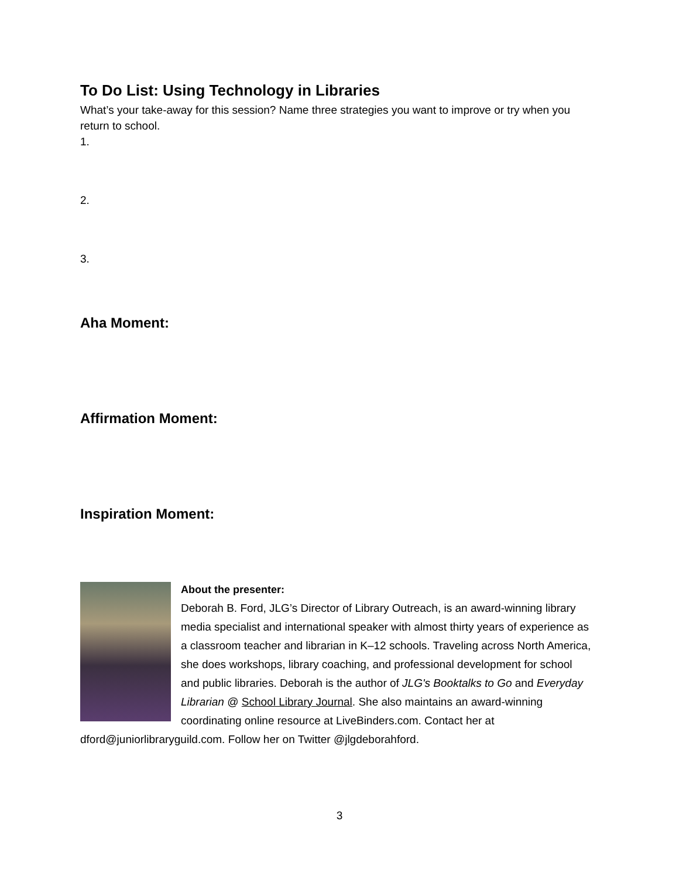To Do List: Using Technology in Libraries
What’s your take-away for this session? Name three strategies you want to improve or try when you return to school.
1.
2.
3.
Aha Moment:
Affirmation Moment:
Inspiration Moment:
About the presenter:
Deborah B. Ford, JLG’s Director of Library Outreach, is an award-winning library media specialist and international speaker with almost thirty years of experience as a classroom teacher and librarian in K–12 schools. Traveling across North America, she does workshops, library coaching, and professional development for school and public libraries. Deborah is the author of JLG's Booktalks to Go and Everyday Librarian @ School Library Journal. She also maintains an award-winning coordinating online resource at LiveBinders.com. Contact her at dford@juniorlibraryguild.com. Follow her on Twitter @jlgdeborahford.
3